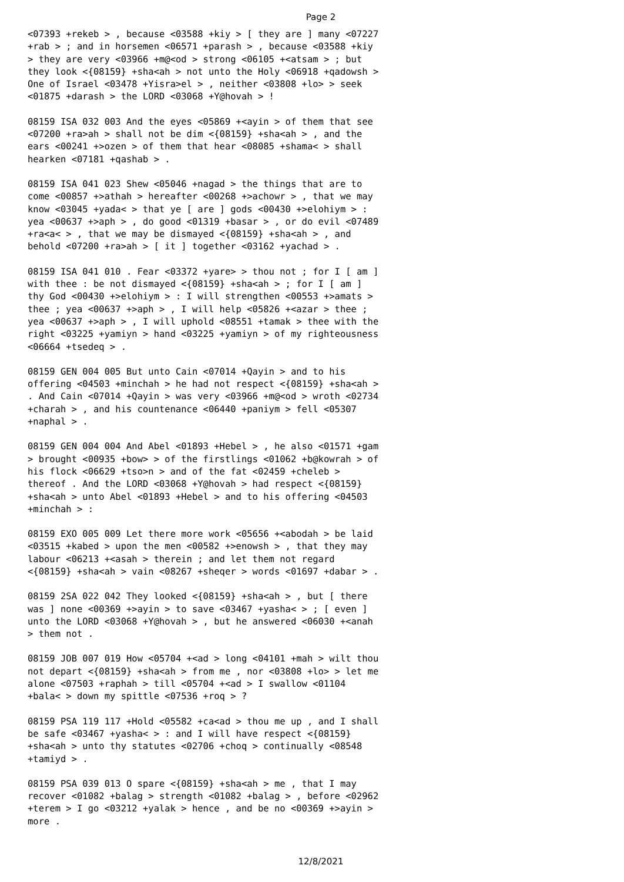Page 2
<07393 +rekeb > , because <03588 +kiy > [ they are ] many <07227 +rab > ; and in horsemen <06571 +parash > , because <03588 +kiy > they are very <03966 +m@<od > strong <06105 +<atsam > ; but they look <{08159} +sha<ah > not unto the Holy <06918 +qadowsh > One of Israel <03478 +Yisra>el > , neither <03808 +lo> > seek <01875 +darash > the LORD <03068 +Y@hovah > !
08159 ISA 032 003 And the eyes <05869 +<ayin > of them that see <07200 +ra>ah > shall not be dim <{08159} +sha<ah > , and the ears <00241 +>ozen > of them that hear <08085 +shama< > shall hearken <07181 +qashab > .
08159 ISA 041 023 Shew <05046 +nagad > the things that are to come <00857 +>athah > hereafter <00268 +>achowr > , that we may know <03045 +yada< > that ye [ are ] gods <00430 +>elohiym > : yea <00637 +>aph > , do good <01319 +basar > , or do evil <07489 +ra<a< > , that we may be dismayed <{08159} +sha<ah > , and behold <07200 +ra>ah > [ it ] together <03162 +yachad > .
08159 ISA 041 010 . Fear <03372 +yare> > thou not ; for I [ am ] with thee : be not dismayed <{08159} +sha<ah > ; for I [ am ] thy God <00430 +>elohiym > : I will strengthen <00553 +>amats > thee ; yea <00637 +>aph > , I will help <05826 +<azar > thee ; yea <00637 +>aph > , I will uphold <08551 +tamak > thee with the right <03225 +yamiyn > hand <03225 +yamiyn > of my righteousness <06664 +tsedeq > .
08159 GEN 004 005 But unto Cain <07014 +Qayin > and to his offering <04503 +minchah > he had not respect <{08159} +sha<ah > . And Cain <07014 +Qayin > was very <03966 +m@<od > wroth <02734 +charah > , and his countenance <06440 +paniym > fell <05307 +naphal > .
08159 GEN 004 004 And Abel <01893 +Hebel > , he also <01571 +gam > brought <00935 +bow> > of the firstlings <01062 +b@kowrah > of his flock <06629 +tso>n > and of the fat <02459 +cheleb > thereof . And the LORD <03068 +Y@hovah > had respect <{08159} +sha<ah > unto Abel <01893 +Hebel > and to his offering <04503 +minchah > :
08159 EXO 005 009 Let there more work <05656 +<abodah > be laid <03515 +kabed > upon the men <00582 +>enowsh > , that they may labour <06213 +<asah > therein ; and let them not regard <{08159} +sha<ah > vain <08267 +sheqer > words <01697 +dabar > .
08159 2SA 022 042 They looked <{08159} +sha<ah > , but [ there was ] none <00369 +>ayin > to save <03467 +yasha< > ; [ even ] unto the LORD <03068 +Y@hovah > , but he answered <06030 +<anah > them not .
08159 JOB 007 019 How <05704 +<ad > long <04101 +mah > wilt thou not depart <{08159} +sha<ah > from me , nor <03808 +lo> > let me alone <07503 +raphah > till <05704 +<ad > I swallow <01104 +bala< > down my spittle <07536 +roq > ?
08159 PSA 119 117 +Hold <05582 +ca<ad > thou me up , and I shall be safe <03467 +yasha< > : and I will have respect <{08159} +sha<ah > unto thy statutes <02706 +choq > continually <08548 +tamiyd > .
08159 PSA 039 013 O spare <{08159} +sha<ah > me , that I may recover <01082 +balag > strength <01082 +balag > , before <02962 +terem > I go <03212 +yalak > hence , and be no <00369 +>ayin > more .
12/8/2021